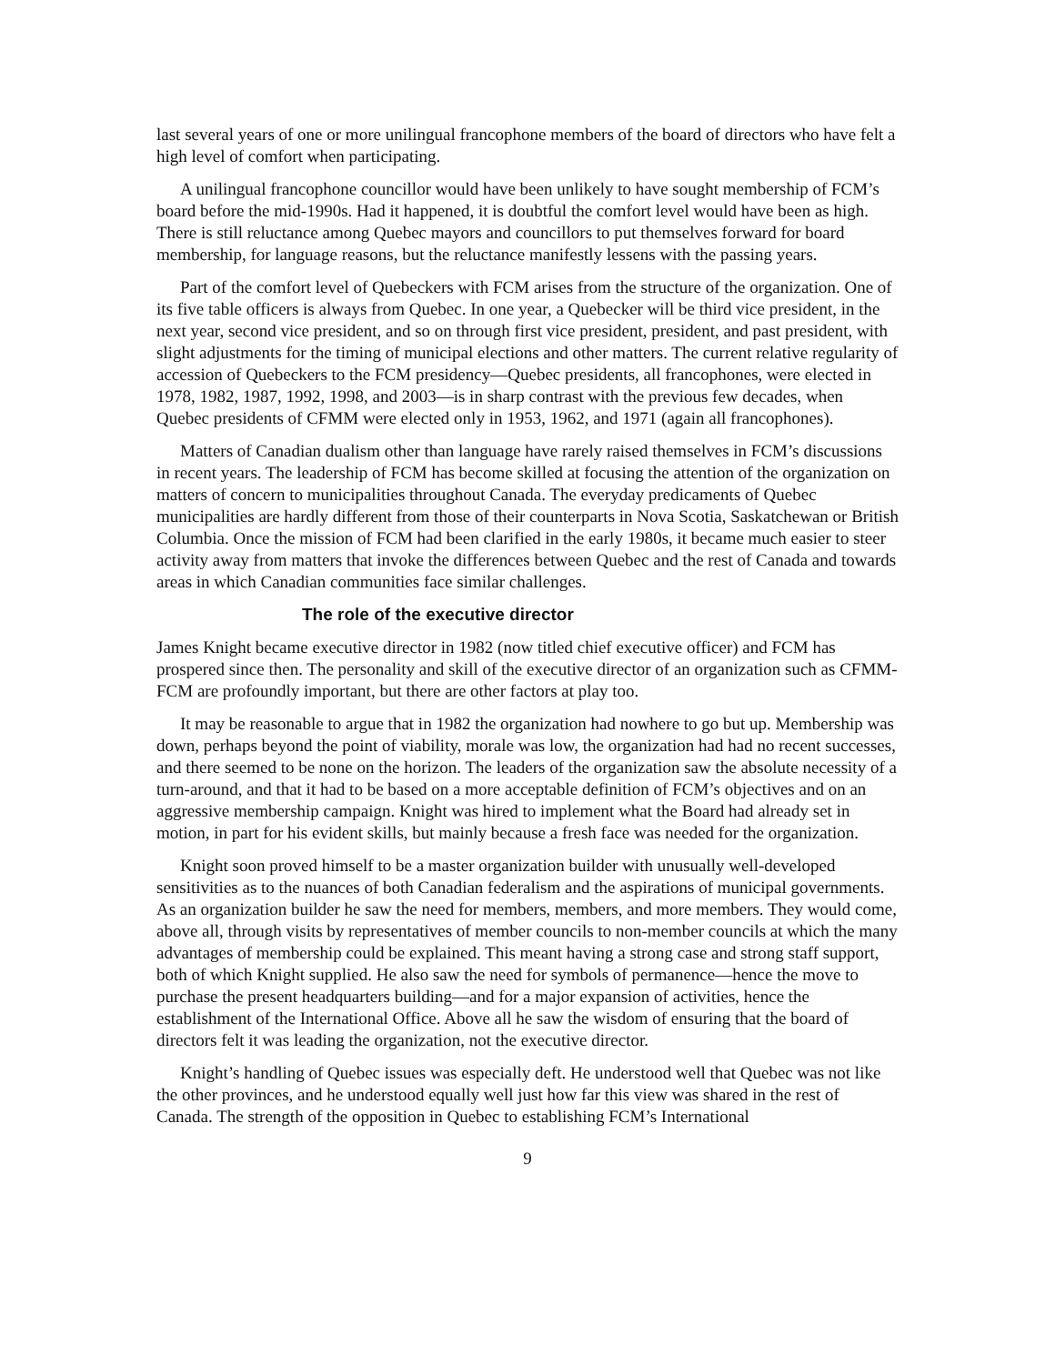last several years of one or more unilingual francophone members of the board of directors who have felt a high level of comfort when participating.
A unilingual francophone councillor would have been unlikely to have sought membership of FCM’s board before the mid-1990s. Had it happened, it is doubtful the comfort level would have been as high. There is still reluctance among Quebec mayors and councillors to put themselves forward for board membership, for language reasons, but the reluctance manifestly lessens with the passing years.
Part of the comfort level of Quebeckers with FCM arises from the structure of the organization. One of its five table officers is always from Quebec. In one year, a Quebecker will be third vice president, in the next year, second vice president, and so on through first vice president, president, and past president, with slight adjustments for the timing of municipal elections and other matters. The current relative regularity of accession of Quebeckers to the FCM presidency—Quebec presidents, all francophones, were elected in 1978, 1982, 1987, 1992, 1998, and 2003—is in sharp contrast with the previous few decades, when Quebec presidents of CFMM were elected only in 1953, 1962, and 1971 (again all francophones).
Matters of Canadian dualism other than language have rarely raised themselves in FCM’s discussions in recent years. The leadership of FCM has become skilled at focusing the attention of the organization on matters of concern to municipalities throughout Canada. The everyday predicaments of Quebec municipalities are hardly different from those of their counterparts in Nova Scotia, Saskatchewan or British Columbia. Once the mission of FCM had been clarified in the early 1980s, it became much easier to steer activity away from matters that invoke the differences between Quebec and the rest of Canada and towards areas in which Canadian communities face similar challenges.
The role of the executive director
James Knight became executive director in 1982 (now titled chief executive officer) and FCM has prospered since then. The personality and skill of the executive director of an organization such as CFMM-FCM are profoundly important, but there are other factors at play too.
It may be reasonable to argue that in 1982 the organization had nowhere to go but up. Membership was down, perhaps beyond the point of viability, morale was low, the organization had had no recent successes, and there seemed to be none on the horizon. The leaders of the organization saw the absolute necessity of a turn-around, and that it had to be based on a more acceptable definition of FCM’s objectives and on an aggressive membership campaign. Knight was hired to implement what the Board had already set in motion, in part for his evident skills, but mainly because a fresh face was needed for the organization.
Knight soon proved himself to be a master organization builder with unusually well-developed sensitivities as to the nuances of both Canadian federalism and the aspirations of municipal governments. As an organization builder he saw the need for members, members, and more members. They would come, above all, through visits by representatives of member councils to non-member councils at which the many advantages of membership could be explained. This meant having a strong case and strong staff support, both of which Knight supplied. He also saw the need for symbols of permanence—hence the move to purchase the present headquarters building—and for a major expansion of activities, hence the establishment of the International Office. Above all he saw the wisdom of ensuring that the board of directors felt it was leading the organization, not the executive director.
Knight’s handling of Quebec issues was especially deft. He understood well that Quebec was not like the other provinces, and he understood equally well just how far this view was shared in the rest of Canada. The strength of the opposition in Quebec to establishing FCM’s International
9